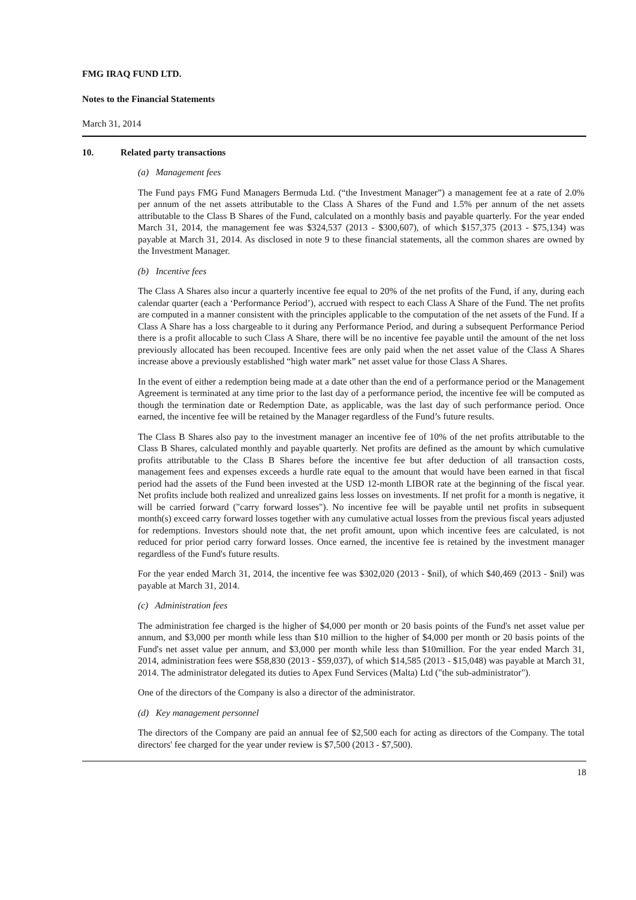FMG IRAQ FUND LTD.
Notes to the Financial Statements
March 31, 2014
10. Related party transactions
(a) Management fees
The Fund pays FMG Fund Managers Bermuda Ltd. (“the Investment Manager”) a management fee at a rate of 2.0% per annum of the net assets attributable to the Class A Shares of the Fund and 1.5% per annum of the net assets attributable to the Class B Shares of the Fund, calculated on a monthly basis and payable quarterly. For the year ended March 31, 2014, the management fee was $324,537 (2013 - $300,607), of which $157,375 (2013 - $75,134) was payable at March 31, 2014. As disclosed in note 9 to these financial statements, all the common shares are owned by the Investment Manager.
(b) Incentive fees
The Class A Shares also incur a quarterly incentive fee equal to 20% of the net profits of the Fund, if any, during each calendar quarter (each a ‘Performance Period’), accrued with respect to each Class A Share of the Fund. The net profits are computed in a manner consistent with the principles applicable to the computation of the net assets of the Fund. If a Class A Share has a loss chargeable to it during any Performance Period, and during a subsequent Performance Period there is a profit allocable to such Class A Share, there will be no incentive fee payable until the amount of the net loss previously allocated has been recouped. Incentive fees are only paid when the net asset value of the Class A Shares increase above a previously established “high water mark” net asset value for those Class A Shares.
In the event of either a redemption being made at a date other than the end of a performance period or the Management Agreement is terminated at any time prior to the last day of a performance period, the incentive fee will be computed as though the termination date or Redemption Date, as applicable, was the last day of such performance period. Once earned, the incentive fee will be retained by the Manager regardless of the Fund’s future results.
The Class B Shares also pay to the investment manager an incentive fee of 10% of the net profits attributable to the Class B Shares, calculated monthly and payable quarterly. Net profits are defined as the amount by which cumulative profits attributable to the Class B Shares before the incentive fee but after deduction of all transaction costs, management fees and expenses exceeds a hurdle rate equal to the amount that would have been earned in that fiscal period had the assets of the Fund been invested at the USD 12-month LIBOR rate at the beginning of the fiscal year. Net profits include both realized and unrealized gains less losses on investments. If net profit for a month is negative, it will be carried forward ("carry forward losses"). No incentive fee will be payable until net profits in subsequent month(s) exceed carry forward losses together with any cumulative actual losses from the previous fiscal years adjusted for redemptions. Investors should note that, the net profit amount, upon which incentive fees are calculated, is not reduced for prior period carry forward losses. Once earned, the incentive fee is retained by the investment manager regardless of the Fund's future results.
For the year ended March 31, 2014, the incentive fee was $302,020 (2013 - $nil), of which $40,469 (2013 - $nil) was payable at March 31, 2014.
(c) Administration fees
The administration fee charged is the higher of $4,000 per month or 20 basis points of the Fund's net asset value per annum, and $3,000 per month while less than $10 million to the higher of $4,000 per month or 20 basis points of the Fund's net asset value per annum, and $3,000 per month while less than $10million. For the year ended March 31, 2014, administration fees were $58,830 (2013 - $59,037), of which $14,585 (2013 - $15,048) was payable at March 31, 2014. The administrator delegated its duties to Apex Fund Services (Malta) Ltd ("the sub-administrator").
One of the directors of the Company is also a director of the administrator.
(d) Key management personnel
The directors of the Company are paid an annual fee of $2,500 each for acting as directors of the Company. The total directors' fee charged for the year under review is $7,500 (2013 - $7,500).
18